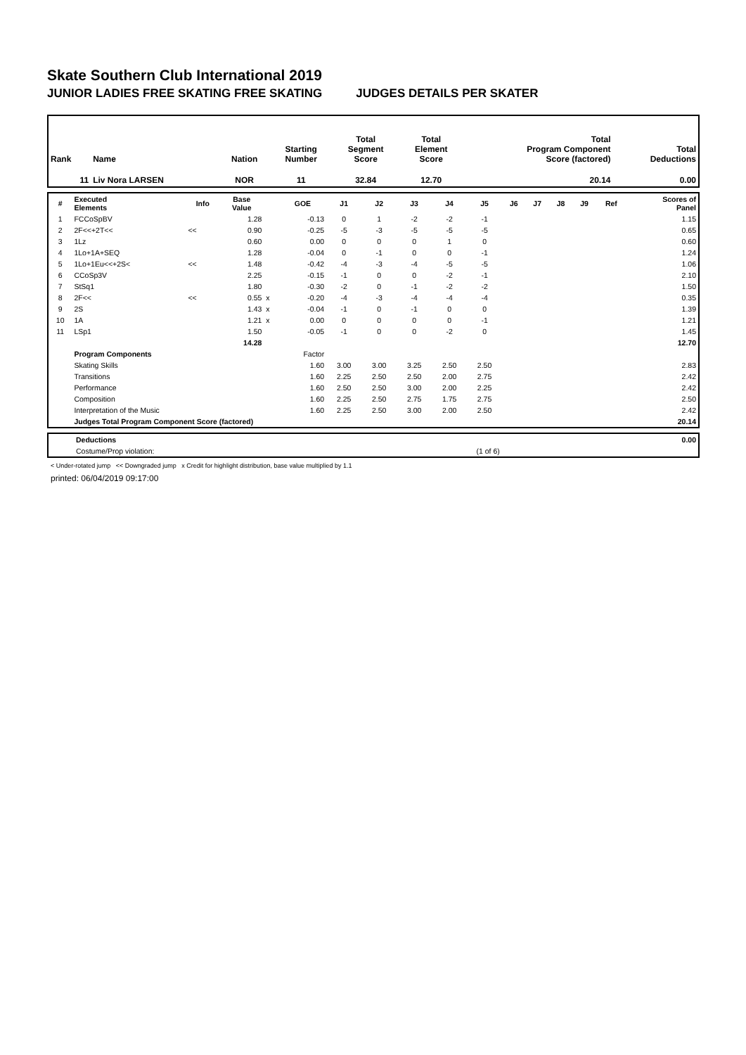Skate Southern Club International 2019
JUNIOR LADIES FREE SKATING FREE SKATING JUDGES DETAILS PER SKATER
| Rank | Name | Nation | Starting Number | Total Segment Score | Total Element Score | Total Program Component Score (factored) | Total Deductions |
| --- | --- | --- | --- | --- | --- | --- | --- |
| 11 | Liv Nora LARSEN | NOR | 11 | 32.84 | 12.70 | 20.14 | 0.00 |
| # | Executed Elements | Info | Base Value | | GOE | J1 | J2 | J3 | J4 | J5 | J6 | J7 | J8 | J9 | Ref | Scores of Panel |
| --- | --- | --- | --- | --- | --- | --- | --- | --- | --- | --- | --- | --- | --- | --- | --- | --- |
| 1 | FCCoSpBV | | 1.28 | | -0.13 | 0 | 1 | -2 | -2 | -1 | | | | | | 1.15 |
| 2 | 2F<<+2T<< | << | 0.90 | | -0.25 | -5 | -3 | -5 | -5 | -5 | | | | | | 0.65 |
| 3 | 1Lz | | 0.60 | | 0.00 | 0 | 0 | 0 | 1 | 0 | | | | | | 0.60 |
| 4 | 1Lo+1A+SEQ | | 1.28 | | -0.04 | 0 | -1 | 0 | 0 | -1 | | | | | | 1.24 |
| 5 | 1Lo+1Eu<<+2S< | << | 1.48 | | -0.42 | -4 | -3 | -4 | -5 | -5 | | | | | | 1.06 |
| 6 | CCoSp3V | | 2.25 | | -0.15 | -1 | 0 | 0 | -2 | -1 | | | | | | 2.10 |
| 7 | StSq1 | | 1.80 | | -0.30 | -2 | 0 | -1 | -2 | -2 | | | | | | 1.50 |
| 8 | 2F<< | << | 0.55 | x | -0.20 | -4 | -3 | -4 | -4 | -4 | | | | | | 0.35 |
| 9 | 2S | | 1.43 | x | -0.04 | -1 | 0 | -1 | 0 | 0 | | | | | | 1.39 |
| 10 | 1A | | 1.21 | x | 0.00 | 0 | 0 | 0 | 0 | -1 | | | | | | 1.21 |
| 11 | LSp1 | | 1.50 | | -0.05 | -1 | 0 | 0 | -2 | 0 | | | | | | 1.45 |
| | | | 14.28 | | | | | | | | | | | | | 12.70 |
| | Program Components | | | | Factor | | | | | | | | | | | |
| | Skating Skills | | | | 1.60 | 3.00 | 3.00 | 3.25 | 2.50 | 2.50 | | | | | | 2.83 |
| | Transitions | | | | 1.60 | 2.25 | 2.50 | 2.50 | 2.00 | 2.75 | | | | | | 2.42 |
| | Performance | | | | 1.60 | 2.50 | 2.50 | 3.00 | 2.00 | 2.25 | | | | | | 2.42 |
| | Composition | | | | 1.60 | 2.25 | 2.50 | 2.75 | 1.75 | 2.75 | | | | | | 2.50 |
| | Interpretation of the Music | | | | 1.60 | 2.25 | 2.50 | 3.00 | 2.00 | 2.50 | | | | | | 2.42 |
| | Judges Total Program Component Score (factored) | | | | | | | | | | | | | | | 20.14 |
| | Deductions | | 0.00 |
| | Costume/Prop violation: | (1 of 6) | |
< Under-rotated jump << Downgraded jump x Credit for highlight distribution, base value multiplied by 1.1
printed: 06/04/2019 09:17:00